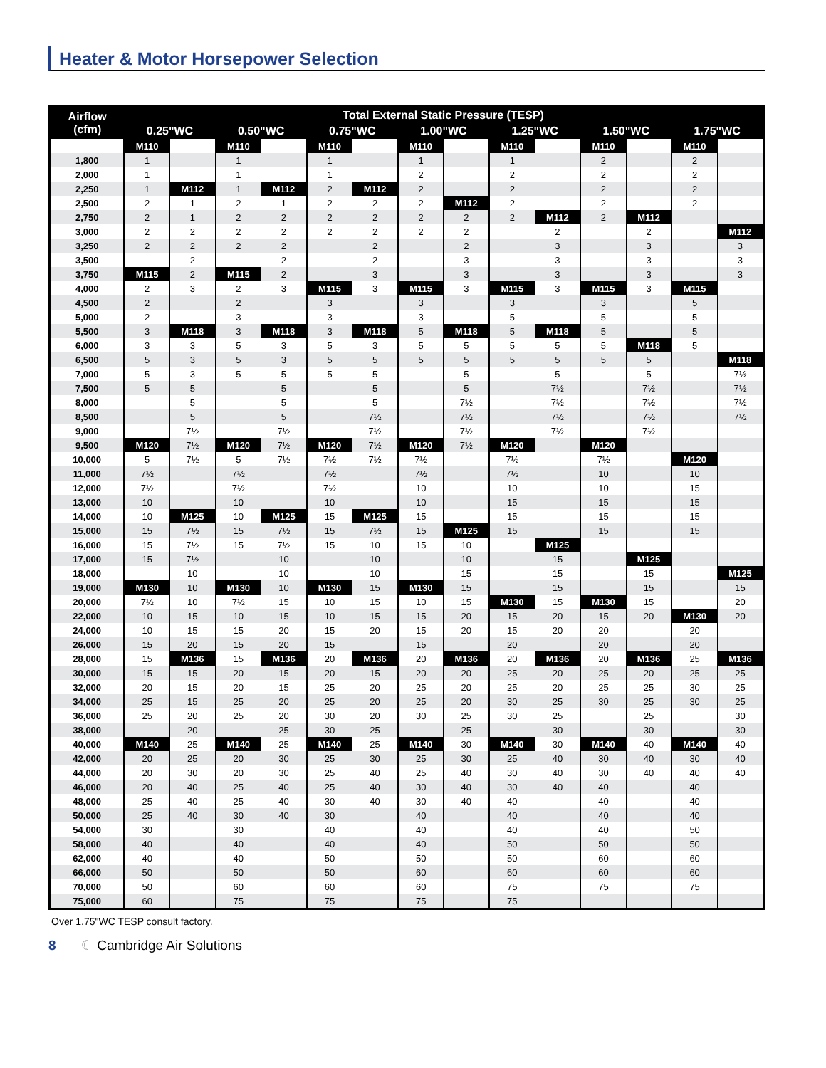Heater & Motor Horsepower Selection
| Airflow (cfm) | Total External Static Pressure (TESP) | | | | | | | | | | | | | |
| --- | --- | --- | --- | --- | --- | --- | --- | --- | --- | --- | --- | --- | --- | --- |
| | 0.25"WC | | 0.50"WC | | 0.75"WC | | 1.00"WC | | 1.25"WC | | 1.50"WC | | 1.75"WC | |
| | M110 | | M110 | | M110 | | M110 | | M110 | | M110 | | M110 | |
| 1,800 | 1 | | 1 | | 1 | | 1 | | 1 | | 2 | | 2 | |
| 2,000 | 1 | | 1 | | 1 | | 2 | | 2 | | 2 | | 2 | |
| 2,250 | 1 | M112 | 1 | M112 | 2 | M112 | 2 | | 2 | | 2 | | 2 | |
| 2,500 | 2 | 1 | 2 | 1 | 2 | 2 | 2 | M112 | 2 | | 2 | | 2 | |
| 2,750 | 2 | 1 | 2 | 2 | 2 | 2 | 2 | 2 | 2 | M112 | 2 | M112 | | |
| 3,000 | 2 | 2 | 2 | 2 | 2 | 2 | 2 | 2 | | 2 | | 2 | | M112 |
| 3,250 | 2 | 2 | 2 | 2 | | 2 | | 2 | | 3 | | 3 | | 3 |
| 3,500 | | 2 | | 2 | | 2 | | 3 | | 3 | | 3 | | 3 |
| 3,750 | M115 | 2 | M115 | 2 | | 3 | | 3 | | 3 | | 3 | | 3 |
| 4,000 | 2 | 3 | 2 | 3 | M115 | 3 | M115 | 3 | M115 | 3 | M115 | 3 | M115 | |
| 4,500 | 2 | | 2 | | 3 | | 3 | | 3 | | 3 | | 5 | |
| 5,000 | 2 | | 3 | | 3 | | 3 | | 5 | | 5 | | 5 | |
| 5,500 | 3 | M118 | 3 | M118 | 3 | M118 | 5 | M118 | 5 | M118 | 5 | | 5 | |
| 6,000 | 3 | 3 | 5 | 3 | 5 | 3 | 5 | 5 | 5 | 5 | 5 | M118 | 5 | |
| 6,500 | 5 | 3 | 5 | 3 | 5 | 5 | 5 | 5 | 5 | 5 | 5 | 5 | | M118 |
| 7,000 | 5 | 3 | 5 | 5 | 5 | 5 | | 5 | | 5 | | 5 | | 7½ |
| 7,500 | 5 | 5 | | 5 | | 5 | | 5 | | 7½ | | 7½ | | 7½ |
| 8,000 | | 5 | | 5 | | 5 | | 7½ | | 7½ | | 7½ | | 7½ |
| 8,500 | | 5 | | 5 | | 7½ | | 7½ | | 7½ | | 7½ | | 7½ |
| 9,000 | | 7½ | | 7½ | | 7½ | | 7½ | | 7½ | | 7½ | | |
| 9,500 | M120 | 7½ | M120 | 7½ | M120 | 7½ | M120 | 7½ | M120 | | M120 | | | |
| 10,000 | 5 | 7½ | 5 | 7½ | 7½ | 7½ | 7½ | | 7½ | | 7½ | | M120 | |
| 11,000 | 7½ | | 7½ | | 7½ | | 7½ | | 7½ | | 10 | | 10 | |
| 12,000 | 7½ | | 7½ | | 7½ | | 10 | | 10 | | 10 | | 15 | |
| 13,000 | 10 | | 10 | | 10 | | 10 | | 15 | | 15 | | 15 | |
| 14,000 | 10 | M125 | 10 | M125 | 15 | M125 | 15 | | 15 | | 15 | | 15 | |
| 15,000 | 15 | 7½ | 15 | 7½ | 15 | 7½ | 15 | M125 | 15 | | 15 | | 15 | |
| 16,000 | 15 | 7½ | 15 | 7½ | 15 | 10 | 15 | 10 | | M125 | | | | |
| 17,000 | 15 | 7½ | | 10 | | 10 | | 10 | | 15 | | M125 | | |
| 18,000 | | 10 | | 10 | | 10 | | 15 | | 15 | | 15 | | M125 |
| 19,000 | M130 | 10 | M130 | 10 | M130 | 15 | M130 | 15 | | 15 | | 15 | | 15 |
| 20,000 | 7½ | 10 | 7½ | 15 | 10 | 15 | 10 | 15 | M130 | 15 | M130 | 15 | | 20 |
| 22,000 | 10 | 15 | 10 | 15 | 10 | 15 | 15 | 20 | 15 | 20 | 15 | 20 | M130 | 20 |
| 24,000 | 10 | 15 | 15 | 20 | 15 | 20 | 15 | 20 | 15 | 20 | 20 | | 20 | |
| 26,000 | 15 | 20 | 15 | 20 | 15 | | 15 | | 20 | | 20 | | 20 | |
| 28,000 | 15 | M136 | 15 | M136 | 20 | M136 | 20 | M136 | 20 | M136 | 20 | M136 | 25 | M136 |
| 30,000 | 15 | 15 | 20 | 15 | 20 | 15 | 20 | 20 | 25 | 20 | 25 | 20 | 25 | 25 |
| 32,000 | 20 | 15 | 20 | 15 | 25 | 20 | 25 | 20 | 25 | 20 | 25 | 25 | 30 | 25 |
| 34,000 | 25 | 15 | 25 | 20 | 25 | 20 | 25 | 20 | 30 | 25 | 30 | 25 | 30 | 25 |
| 36,000 | 25 | 20 | 25 | 20 | 30 | 20 | 30 | 25 | 30 | 25 | | 25 | | 30 |
| 38,000 | | 20 | | 25 | 30 | 25 | | 25 | | 30 | | 30 | | 30 |
| 40,000 | M140 | 25 | M140 | 25 | M140 | 25 | M140 | 30 | M140 | 30 | M140 | 40 | M140 | 40 |
| 42,000 | 20 | 25 | 20 | 30 | 25 | 30 | 25 | 30 | 25 | 40 | 30 | 40 | 30 | 40 |
| 44,000 | 20 | 30 | 20 | 30 | 25 | 40 | 25 | 40 | 30 | 40 | 30 | 40 | 40 | 40 |
| 46,000 | 20 | 40 | 25 | 40 | 25 | 40 | 30 | 40 | 30 | 40 | 40 | | 40 | |
| 48,000 | 25 | 40 | 25 | 40 | 30 | 40 | 30 | 40 | 40 | | 40 | | 40 | |
| 50,000 | 25 | 40 | 30 | 40 | 30 | | 40 | | 40 | | 40 | | 40 | |
| 54,000 | 30 | | 30 | | 40 | | 40 | | 40 | | 40 | | 50 | |
| 58,000 | 40 | | 40 | | 40 | | 40 | | 50 | | 50 | | 50 | |
| 62,000 | 40 | | 40 | | 50 | | 50 | | 50 | | 60 | | 60 | |
| 66,000 | 50 | | 50 | | 50 | | 60 | | 60 | | 60 | | 60 | |
| 70,000 | 50 | | 60 | | 60 | | 60 | | 75 | | 75 | | 75 | |
| 75,000 | 60 | | 75 | | 75 | | 75 | | 75 | | | | | |
Over 1.75"WC TESP consult factory.
8 ☾ Cambridge Air Solutions